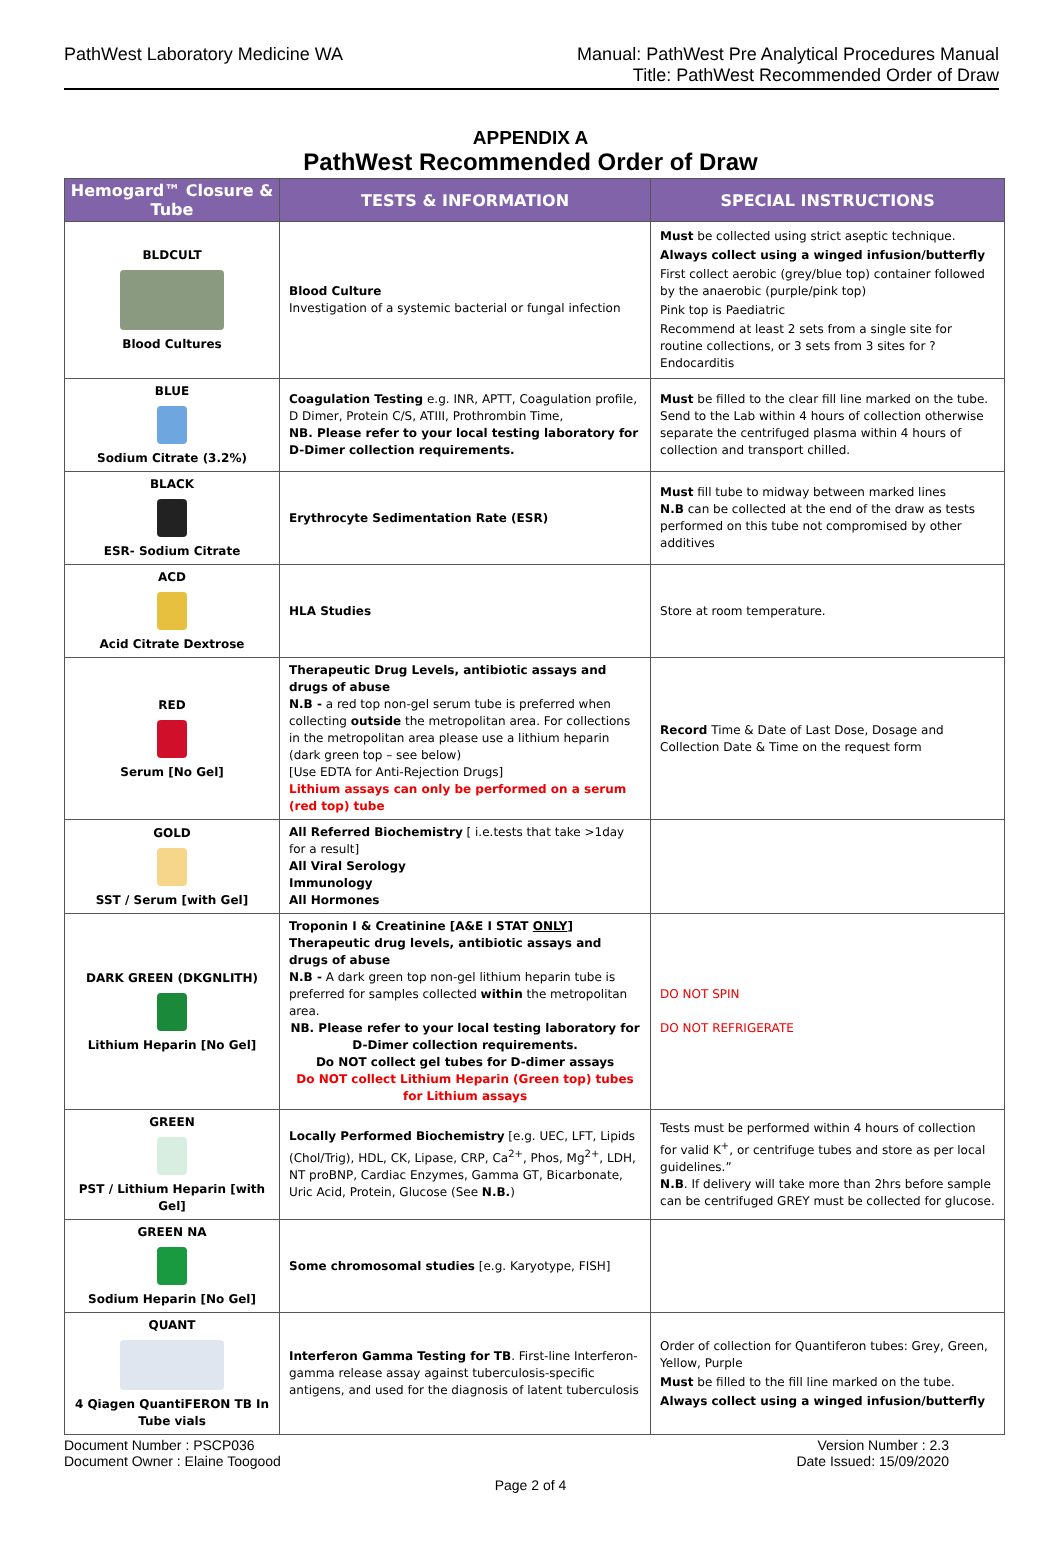PathWest Laboratory Medicine WA
Manual: PathWest Pre Analytical Procedures Manual
Title: PathWest Recommended Order of Draw
APPENDIX A
PathWest Recommended Order of Draw
| Hemogard™ Closure & Tube | TESTS & INFORMATION | SPECIAL INSTRUCTIONS |
| --- | --- | --- |
| BLDCULT Blood Cultures | Blood Culture Investigation of a systemic bacterial or fungal infection | Must be collected using strict aseptic technique. Always collect using a winged infusion/butterfly First collect aerobic (grey/blue top) container followed by the anaerobic (purple/pink top) Pink top is Paediatric Recommend at least 2 sets from a single site for routine collections, or 3 sets from 3 sites for ?Endocarditis |
| BLUE Sodium Citrate (3.2%) | Coagulation Testing e.g. INR, APTT, Coagulation profile, D Dimer, Protein C/S, ATIII, Prothrombin Time, NB. Please refer to your local testing laboratory for D-Dimer collection requirements. | Must be filled to the clear fill line marked on the tube. Send to the Lab within 4 hours of collection otherwise separate the centrifuged plasma within 4 hours of collection and transport chilled. |
| BLACK ESR- Sodium Citrate | Erythrocyte Sedimentation Rate (ESR) | Must fill tube to midway between marked lines N.B can be collected at the end of the draw as tests performed on this tube not compromised by other additives |
| ACD Acid Citrate Dextrose | HLA Studies | Store at room temperature. |
| RED Serum [No Gel] | Therapeutic Drug Levels, antibiotic assays and drugs of abuse N.B - a red top non-gel serum tube is preferred when collecting outside the metropolitan area. For collections in the metropolitan area please use a lithium heparin (dark green top – see below) [Use EDTA for Anti-Rejection Drugs] Lithium assays can only be performed on a serum (red top) tube | Record Time & Date of Last Dose, Dosage and Collection Date & Time on the request form |
| GOLD SST / Serum [with Gel] | All Referred Biochemistry [ i.e.tests that take >1day for a result] All Viral Serology Immunology All Hormones | |
| DARK GREEN (DKGNLITH) Lithium Heparin [No Gel] | Troponin I & Creatinine [A&E I STAT ONLY ] Therapeutic drug levels, antibiotic assays and drugs of abuse N.B - A dark green top non-gel lithium heparin tube is preferred for samples collected within the metropolitan area. NB. Please refer to your local testing laboratory for D-Dimer collection requirements. Do NOT collect gel tubes for D-dimer assays Do NOT collect Lithium Heparin (Green top) tubes for Lithium assays | DO NOT SPIN DO NOT REFRIGERATE |
| GREEN PST / Lithium Heparin [with Gel] | Locally Performed Biochemistry [e.g. UEC, LFT, Lipids (Chol/Trig), HDL, CK, Lipase, CRP, Ca<sup>2+</sup>, Phos, Mg<sup>2+</sup>, LDH, NT proBNP, Cardiac Enzymes, Gamma GT, Bicarbonate, Uric Acid, Protein, Glucose (See N.B. ) | Tests must be performed within 4 hours of collection for valid K<sup>+</sup>, or centrifuge tubes and store as per local guidelines.” N.B . If delivery will take more than 2hrs before sample can be centrifuged GREY must be collected for glucose. |
| GREEN NA Sodium Heparin [No Gel] | Some chromosomal studies [e.g. Karyotype, FISH] | |
| QUANT 4 Qiagen QuantiFERON TB In Tube vials | Interferon Gamma Testing for TB . First-line Interferon-gamma release assay against tuberculosis-specific antigens, and used for the diagnosis of latent tuberculosis | Order of collection for Quantiferon tubes: Grey, Green, Yellow, Purple Must be filled to the fill line marked on the tube. Always collect using a winged infusion/butterfly |
Document Number : PSCP036
Document Owner : Elaine Toogood
Version Number : 2.3
Date Issued: 15/09/2020
Page 2 of 4